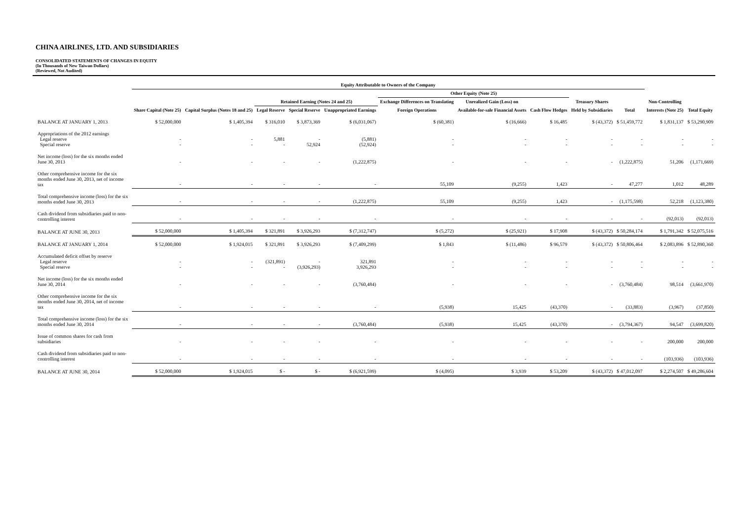CHINA AIRLINES, LTD. AND SUBSIDIARIES
CONSOLIDATED STATEMENTS OF CHANGES IN EQUITY
(In Thousands of New Taiwan Dollars)
(Reviewed, Not Audited)
| | Equity Attributable to Owners of the Company | | | | | | | | | | | |
| --- | --- | --- | --- | --- | --- | --- | --- | --- | --- | --- | --- | --- |
| | | | | | | Other Equity (Note 25) | | | | | | |
| | | | Retained Earning (Notes 24 and 25) | | | Exchange Differences on Translating | Unrealized Gain (Loss) on | | Treasury Shares | | Non-Controlling | |
| | Share Capital (Note 25) | Capital Surplus (Notes 18 and 25) | Legal Reserve | Special Reserve | Unappropriated Earnings | Foreign Operations | Available-for-sale Financial Assets | Cash Flow Hedges | Held by Subsidiaries | Total | Interests (Note 25) | Total Equity |
| BALANCE AT JANUARY 1, 2013 | $ 52,000,000 | $ 1,405,394 | $ 316,010 | $ 3,873,369 | $ (6,031,067) | $ (60,381) | $ (16,666) | $ 16,485 | $ (43,372) | $ 51,459,772 | $ 1,831,137 | $ 53,290,909 |
| Appropriations of the 2012 earnings Legal reserve Special reserve | - - | - - | 5,881 - | - 52,924 | (5,881) (52,924) | - - | - - | - - | - - | - - | - - | - - |
| Net income (loss) for the six months ended June 30, 2013 | - | - | - | - | (1,222,875) | - | - | - | - | (1,222,875) | 51,206 | (1,171,669) |
| Other comprehensive income for the six months ended June 30, 2013, net of income tax | - | - | - | - | - | 55,109 | (9,255) | 1,423 | - | 47,277 | 1,012 | 48,289 |
| Total comprehensive income (loss) for the six months ended June 30, 2013 | - | - | - | - | (1,222,875) | 55,109 | (9,255) | 1,423 | - | (1,175,598) | 52,218 | (1,123,380) |
| Cash dividend from subsidiaries paid to non-controlling interest | - | - | - | - | - | - | - | - | - | - | (92,013) | (92,013) |
| BALANCE AT JUNE 30, 2013 | $ 52,000,000 | $ 1,405,394 | $ 321,891 | $ 3,926,293 | $ (7,312,747) | $ (5,272) | $ (25,921) | $ 17,908 | $ (43,372) | $ 50,284,174 | $ 1,791,342 | $ 52,075,516 |
| BALANCE AT JANUARY 1, 2014 | $ 52,000,000 | $ 1,924,015 | $ 321,891 | $ 3,926,293 | $ (7,409,299) | $ 1,843 | $ (11,486) | $ 96,579 | $ (43,372) | $ 50,806,464 | $ 2,083,896 | $ 52,890,360 |
| Accumulated deficit offset by reserve Legal reserve Special reserve | - - | - - | (321,891) - | - (3,926,293) | 321,891 3,926,293 | - - | - - | - - | - - | - - | - - | - - |
| Net income (loss) for the six months ended June 30, 2014 | - | - | - | - | (3,760,484) | - | - | - | - | (3,760,484) | 98,514 | (3,661,970) |
| Other comprehensive income for the six months ended June 30, 2014, net of income tax | - | - | - | - | - | (5,938) | 15,425 | (43,370) | - | (33,883) | (3,967) | (37,850) |
| Total comprehensive income (loss) for the six months ended June 30, 2014 | - | - | - | - | (3,760,484) | (5,938) | 15,425 | (43,370) | - | (3,794,367) | 94,547 | (3,699,820) |
| Issue of common shares for cash from subsidiaries | - | - | - | - | - | - | - | - | - | - | 200,000 | 200,000 |
| Cash dividend from subsidiaries paid to non-controlling interest | - | - | - | - | - | - | - | - | - | - | (103,936) | (103,936) |
| BALANCE AT JUNE 30, 2014 | $ 52,000,000 | $ 1,924,015 | $ - | $ - | $ (6,921,599) | $ (4,095) | $ 3,939 | $ 53,209 | $ (43,372) | $ 47,012,097 | $ 2,274,507 | $ 49,286,604 |